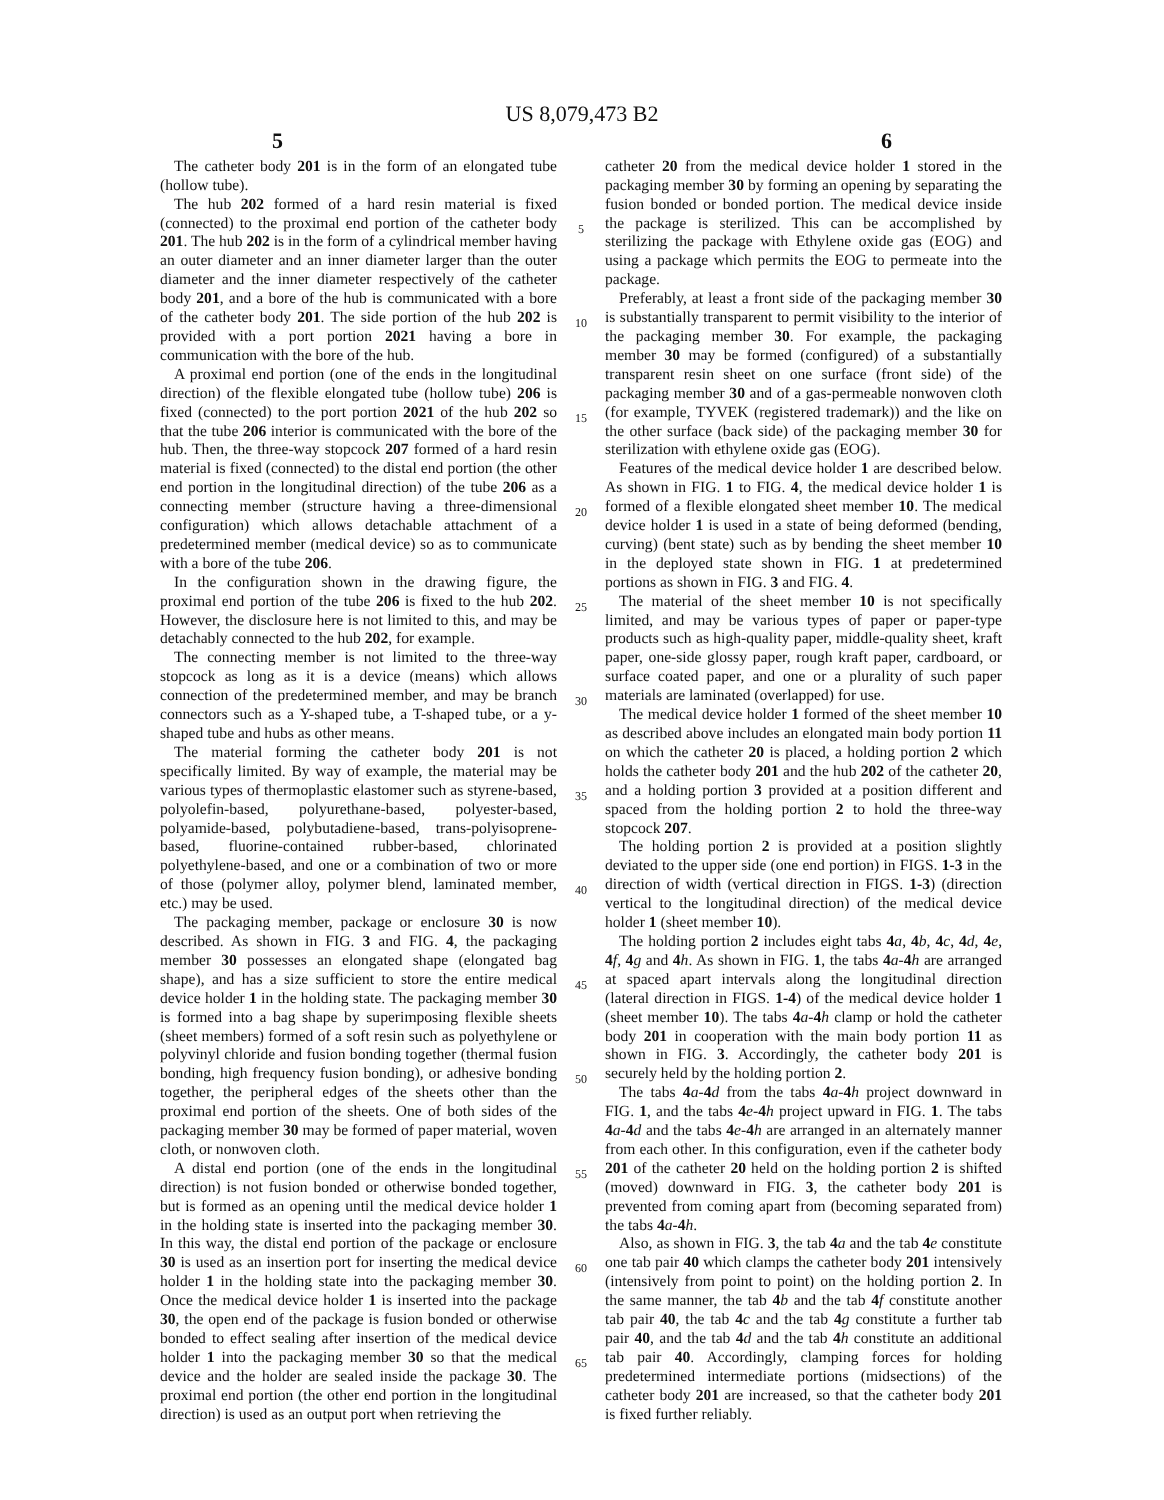US 8,079,473 B2
5 6
The catheter body 201 is in the form of an elongated tube (hollow tube).
The hub 202 formed of a hard resin material is fixed (connected) to the proximal end portion of the catheter body 201. The hub 202 is in the form of a cylindrical member having an outer diameter and an inner diameter larger than the outer diameter and the inner diameter respectively of the catheter body 201, and a bore of the hub is communicated with a bore of the catheter body 201. The side portion of the hub 202 is provided with a port portion 2021 having a bore in communication with the bore of the hub.
A proximal end portion (one of the ends in the longitudinal direction) of the flexible elongated tube (hollow tube) 206 is fixed (connected) to the port portion 2021 of the hub 202 so that the tube 206 interior is communicated with the bore of the hub. Then, the three-way stopcock 207 formed of a hard resin material is fixed (connected) to the distal end portion (the other end portion in the longitudinal direction) of the tube 206 as a connecting member (structure having a three-dimensional configuration) which allows detachable attachment of a predetermined member (medical device) so as to communicate with a bore of the tube 206.
In the configuration shown in the drawing figure, the proximal end portion of the tube 206 is fixed to the hub 202. However, the disclosure here is not limited to this, and may be detachably connected to the hub 202, for example.
The connecting member is not limited to the three-way stopcock as long as it is a device (means) which allows connection of the predetermined member, and may be branch connectors such as a Y-shaped tube, a T-shaped tube, or a y-shaped tube and hubs as other means.
The material forming the catheter body 201 is not specifically limited. By way of example, the material may be various types of thermoplastic elastomer such as styrene-based, polyolefin-based, polyurethane-based, polyester-based, polyamide-based, polybutadiene-based, trans-polyisoprene-based, fluorine-contained rubber-based, chlorinated polyethylene-based, and one or a combination of two or more of those (polymer alloy, polymer blend, laminated member, etc.) may be used.
The packaging member, package or enclosure 30 is now described. As shown in FIG. 3 and FIG. 4, the packaging member 30 possesses an elongated shape (elongated bag shape), and has a size sufficient to store the entire medical device holder 1 in the holding state. The packaging member 30 is formed into a bag shape by superimposing flexible sheets (sheet members) formed of a soft resin such as polyethylene or polyvinyl chloride and fusion bonding together (thermal fusion bonding, high frequency fusion bonding), or adhesive bonding together, the peripheral edges of the sheets other than the proximal end portion of the sheets. One of both sides of the packaging member 30 may be formed of paper material, woven cloth, or nonwoven cloth.
A distal end portion (one of the ends in the longitudinal direction) is not fusion bonded or otherwise bonded together, but is formed as an opening until the medical device holder 1 in the holding state is inserted into the packaging member 30. In this way, the distal end portion of the package or enclosure 30 is used as an insertion port for inserting the medical device holder 1 in the holding state into the packaging member 30. Once the medical device holder 1 is inserted into the package 30, the open end of the package is fusion bonded or otherwise bonded to effect sealing after insertion of the medical device holder 1 into the packaging member 30 so that the medical device and the holder are sealed inside the package 30. The proximal end portion (the other end portion in the longitudinal direction) is used as an output port when retrieving the
5
10
15
20
25
30
35
40
45
50
55
60
65
catheter 20 from the medical device holder 1 stored in the packaging member 30 by forming an opening by separating the fusion bonded or bonded portion. The medical device inside the package is sterilized. This can be accomplished by sterilizing the package with Ethylene oxide gas (EOG) and using a package which permits the EOG to permeate into the package.
Preferably, at least a front side of the packaging member 30 is substantially transparent to permit visibility to the interior of the packaging member 30. For example, the packaging member 30 may be formed (configured) of a substantially transparent resin sheet on one surface (front side) of the packaging member 30 and of a gas-permeable nonwoven cloth (for example, TYVEK (registered trademark)) and the like on the other surface (back side) of the packaging member 30 for sterilization with ethylene oxide gas (EOG).
Features of the medical device holder 1 are described below. As shown in FIG. 1 to FIG. 4, the medical device holder 1 is formed of a flexible elongated sheet member 10. The medical device holder 1 is used in a state of being deformed (bending, curving) (bent state) such as by bending the sheet member 10 in the deployed state shown in FIG. 1 at predetermined portions as shown in FIG. 3 and FIG. 4.
The material of the sheet member 10 is not specifically limited, and may be various types of paper or paper-type products such as high-quality paper, middle-quality sheet, kraft paper, one-side glossy paper, rough kraft paper, cardboard, or surface coated paper, and one or a plurality of such paper materials are laminated (overlapped) for use.
The medical device holder 1 formed of the sheet member 10 as described above includes an elongated main body portion 11 on which the catheter 20 is placed, a holding portion 2 which holds the catheter body 201 and the hub 202 of the catheter 20, and a holding portion 3 provided at a position different and spaced from the holding portion 2 to hold the three-way stopcock 207.
The holding portion 2 is provided at a position slightly deviated to the upper side (one end portion) in FIGS. 1-3 in the direction of width (vertical direction in FIGS. 1-3) (direction vertical to the longitudinal direction) of the medical device holder 1 (sheet member 10).
The holding portion 2 includes eight tabs 4 a, 4 b, 4 c, 4 d, 4 e, 4 f, 4 g and 4 h. As shown in FIG. 1, the tabs 4 a-4 h are arranged at spaced apart intervals along the longitudinal direction (lateral direction in FIGS. 1-4) of the medical device holder 1 (sheet member 10). The tabs 4 a-4 h clamp or hold the catheter body 201 in cooperation with the main body portion 11 as shown in FIG. 3. Accordingly, the catheter body 201 is securely held by the holding portion 2.
The tabs 4 a-4 d from the tabs 4 a-4 h project downward in FIG. 1, and the tabs 4 e-4 h project upward in FIG. 1. The tabs 4 a-4 d and the tabs 4 e-4 h are arranged in an alternately manner from each other. In this configuration, even if the catheter body 201 of the catheter 20 held on the holding portion 2 is shifted (moved) downward in FIG. 3, the catheter body 201 is prevented from coming apart from (becoming separated from) the tabs 4 a-4 h.
Also, as shown in FIG. 3, the tab 4 a and the tab 4 e constitute one tab pair 40 which clamps the catheter body 201 intensively (intensively from point to point) on the holding portion 2. In the same manner, the tab 4 b and the tab 4 f constitute another tab pair 40, the tab 4 c and the tab 4 g constitute a further tab pair 40, and the tab 4 d and the tab 4 h constitute an additional tab pair 40. Accordingly, clamping forces for holding predetermined intermediate portions (midsections) of the catheter body 201 are increased, so that the catheter body 201 is fixed further reliably.